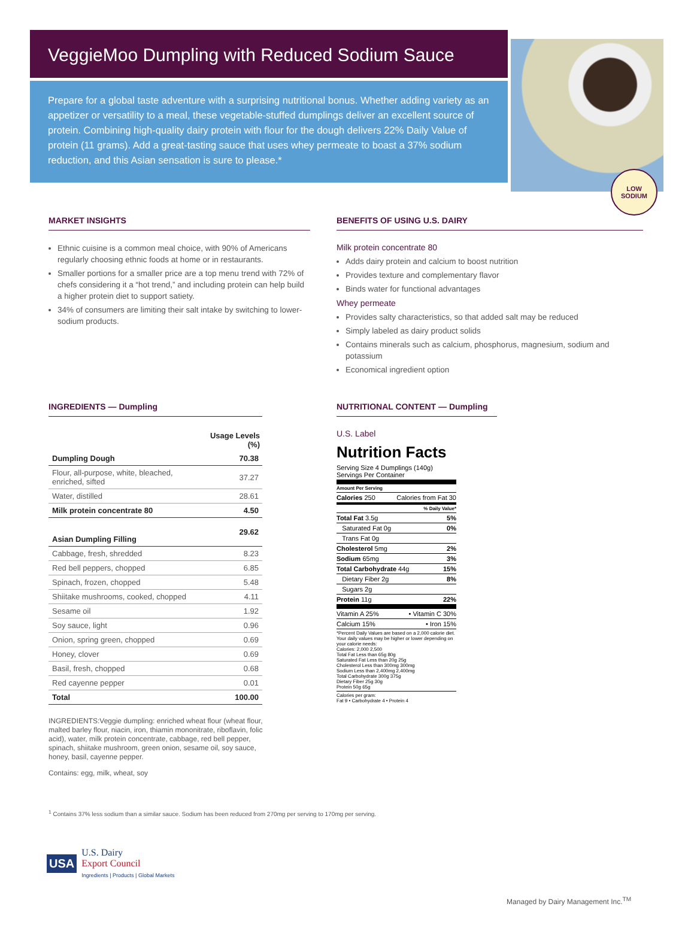VeggieMoo Dumpling with Reduced Sodium Sauce
Prepare for a global taste adventure with a surprising nutritional bonus. Whether adding variety as an appetizer or versatility to a meal, these vegetable-stuffed dumplings deliver an excellent source of protein. Combining high-quality dairy protein with flour for the dough delivers 22% Daily Value of protein (11 grams). Add a great-tasting sauce that uses whey permeate to boast a 37% sodium reduction, and this Asian sensation is sure to please.*
LOW
SODIUM
MARKET INSIGHTS
Ethnic cuisine is a common meal choice, with 90% of Americans regularly choosing ethnic foods at home or in restaurants.
Smaller portions for a smaller price are a top menu trend with 72% of chefs considering it a “hot trend,” and including protein can help build a higher protein diet to support satiety.
34% of consumers are limiting their salt intake by switching to lower-sodium products.
BENEFITS OF USING U.S. DAIRY
Milk protein concentrate 80
Adds dairy protein and calcium to boost nutrition
Provides texture and complementary flavor
Binds water for functional advantages
Whey permeate
Provides salty characteristics, so that added salt may be reduced
Simply labeled as dairy product solids
Contains minerals such as calcium, phosphorus, magnesium, sodium and potassium
Economical ingredient option
INGREDIENTS — Dumpling
| | Usage Levels (%) |
| --- | --- |
| Dumpling Dough | 70.38 |
| Flour, all-purpose, white, bleached, enriched, sifted | 37.27 |
| Water, distilled | 28.61 |
| Milk protein concentrate 80 | 4.50 |
| Asian Dumpling Filling | 29.62 |
| Cabbage, fresh, shredded | 8.23 |
| Red bell peppers, chopped | 6.85 |
| Spinach, frozen, chopped | 5.48 |
| Shiitake mushrooms, cooked, chopped | 4.11 |
| Sesame oil | 1.92 |
| Soy sauce, light | 0.96 |
| Onion, spring green, chopped | 0.69 |
| Honey, clover | 0.69 |
| Basil, fresh, chopped | 0.68 |
| Red cayenne pepper | 0.01 |
| Total | 100.00 |
INGREDIENTS:Veggie dumpling: enriched wheat flour (wheat flour, malted barley flour, niacin, iron, thiamin mononitrate, riboflavin, folic acid), water, milk protein concentrate, cabbage, red bell pepper, spinach, shiitake mushroom, green onion, sesame oil, soy sauce, honey, basil, cayenne pepper.
Contains: egg, milk, wheat, soy
NUTRITIONAL CONTENT — Dumpling
U.S. Label
Nutrition Facts
Serving Size 4 Dumplings (140g)
Servings Per Container
Amount Per Serving
Calories 250 Calories from Fat 30
% Daily Value*
Total Fat 3.5g 5%
Saturated Fat 0g 0%
Trans Fat 0g
Cholesterol 5mg 2%
Sodium 65mg 3%
Total Carbohydrate 44g 15%
Dietary Fiber 2g 8%
Sugars 2g
Protein 11g 22%
Vitamin A 25% • Vitamin C 30%
Calcium 15% • Iron 15%
*Percent Daily Values are based on a 2,000 calorie diet. Your daily values may be higher or lower depending on your calorie needs:
Calories: 2,000 2,500
Total Fat Less than 65g 80g
Saturated Fat Less than 20g 25g
Cholesterol Less than 300mg 300mg
Sodium Less than 2,400mg 2,400mg
Total Carbohydrate 300g 375g
Dietary Fiber 25g 30g
Protein 50g 65g
Calories per gram:
Fat 9 • Carbohydrate 4 • Protein 4
<sup>1</sup> Contains 37% less sodium than a similar sauce. Sodium has been reduced from 270mg per serving to 170mg per serving.
USA
U.S. Dairy
Export Council
Ingredients | Products | Global Markets
Managed by Dairy Management Inc.<sup>TM</sup>